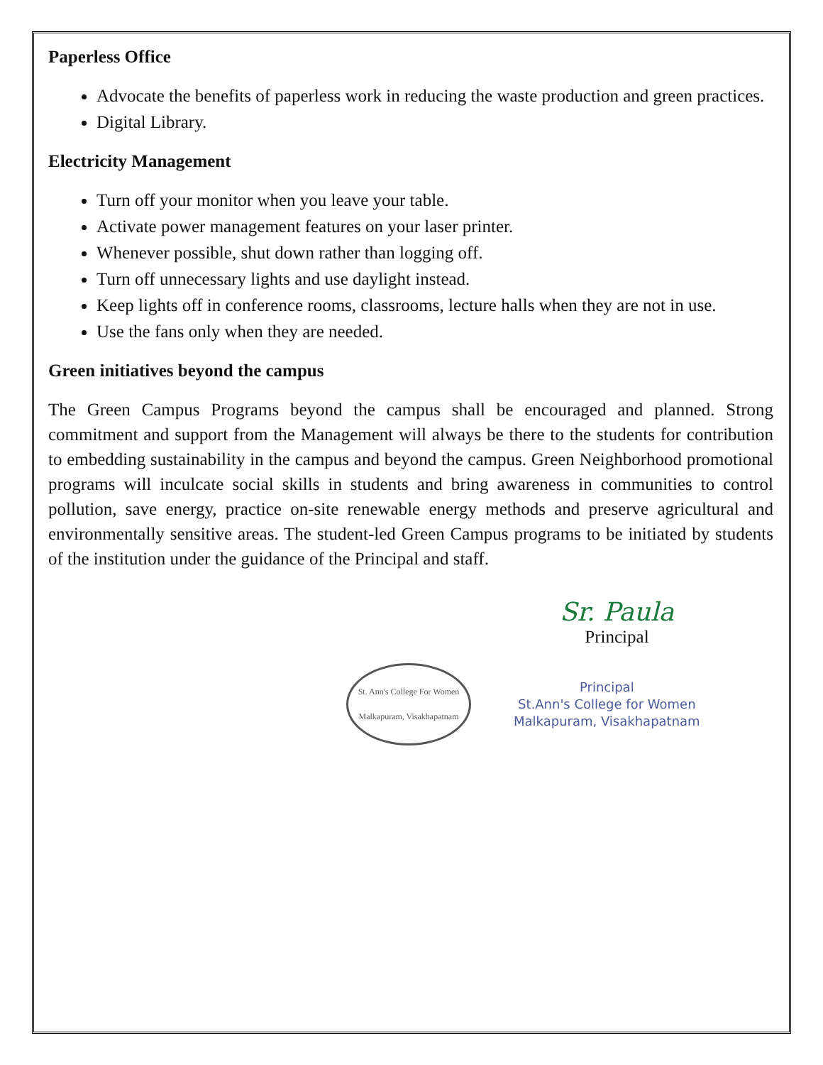Paperless Office
Advocate the benefits of paperless work in reducing the waste production and green practices.
Digital Library.
Electricity Management
Turn off your monitor when you leave your table.
Activate power management features on your laser printer.
Whenever possible, shut down rather than logging off.
Turn off unnecessary lights and use daylight instead.
Keep lights off in conference rooms, classrooms, lecture halls when they are not in use.
Use the fans only when they are needed.
Green initiatives beyond the campus
The Green Campus Programs beyond the campus shall be encouraged and planned. Strong commitment and support from the Management will always be there to the students for contribution to embedding sustainability in the campus and beyond the campus. Green Neighborhood promotional programs will inculcate social skills in students and bring awareness in communities to control pollution, save energy, practice on-site renewable energy methods and preserve agricultural and environmentally sensitive areas. The student-led Green Campus programs to be initiated by students of the institution under the guidance of the Principal and staff.
Sr. Paula
Principal
St. Ann's College For Women
Malkapuram, Visakhapatnam
Principal
St.Ann's College for Women
Malkapuram, Visakhapatnam